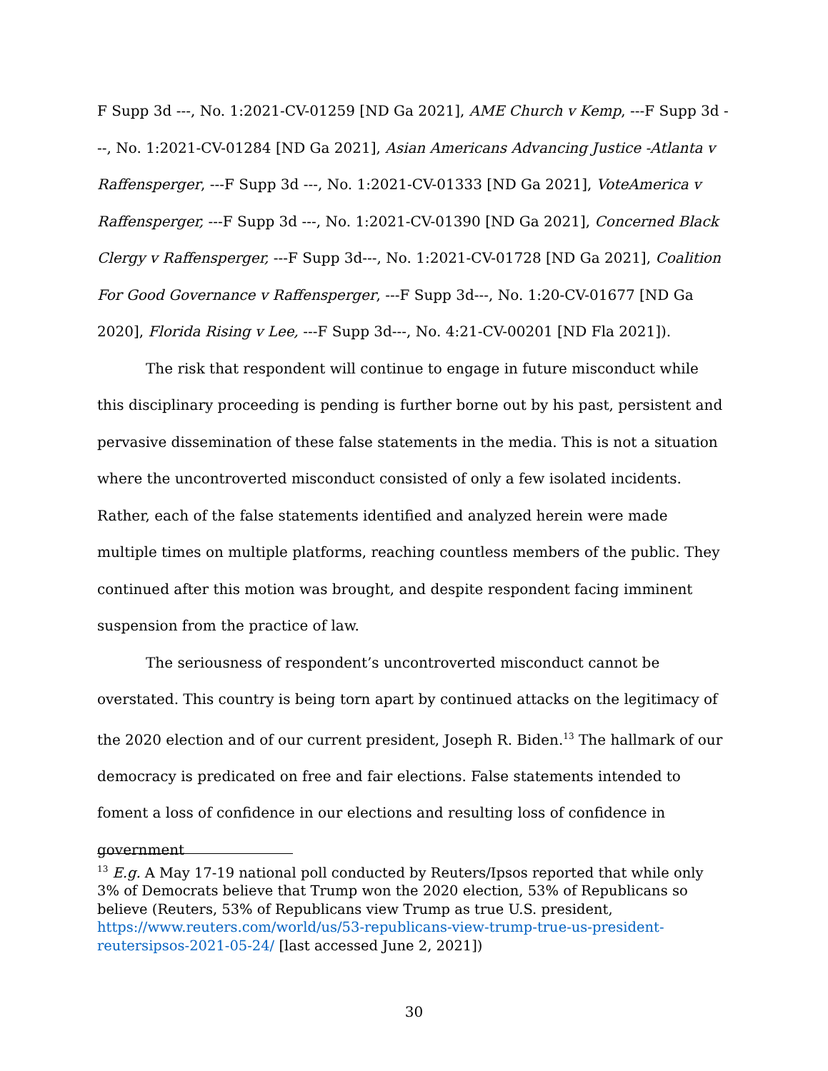F Supp 3d ---, No. 1:2021-CV-01259 [ND Ga 2021], AME Church v Kemp, ---F Supp 3d ---, No. 1:2021-CV-01284 [ND Ga 2021], Asian Americans Advancing Justice -Atlanta v Raffensperger, ---F Supp 3d ---, No. 1:2021-CV-01333 [ND Ga 2021], VoteAmerica v Raffensperger, ---F Supp 3d ---, No. 1:2021-CV-01390 [ND Ga 2021], Concerned Black Clergy v Raffensperger, ---F Supp 3d---, No. 1:2021-CV-01728 [ND Ga 2021], Coalition For Good Governance v Raffensperger, ---F Supp 3d---, No. 1:20-CV-01677 [ND Ga 2020], Florida Rising v Lee, ---F Supp 3d---, No. 4:21-CV-00201 [ND Fla 2021]).
The risk that respondent will continue to engage in future misconduct while this disciplinary proceeding is pending is further borne out by his past, persistent and pervasive dissemination of these false statements in the media. This is not a situation where the uncontroverted misconduct consisted of only a few isolated incidents. Rather, each of the false statements identified and analyzed herein were made multiple times on multiple platforms, reaching countless members of the public. They continued after this motion was brought, and despite respondent facing imminent suspension from the practice of law.
The seriousness of respondent’s uncontroverted misconduct cannot be overstated. This country is being torn apart by continued attacks on the legitimacy of the 2020 election and of our current president, Joseph R. Biden.<sup>13</sup> The hallmark of our democracy is predicated on free and fair elections. False statements intended to foment a loss of confidence in our elections and resulting loss of confidence in government
<sup>13</sup> E.g. A May 17-19 national poll conducted by Reuters/Ipsos reported that while only 3% of Democrats believe that Trump won the 2020 election, 53% of Republicans so believe (Reuters, 53% of Republicans view Trump as true U.S. president, https://www.reuters.com/world/us/53-republicans-view-trump-true-us-president-reutersipsos-2021-05-24/ [last accessed June 2, 2021])
30